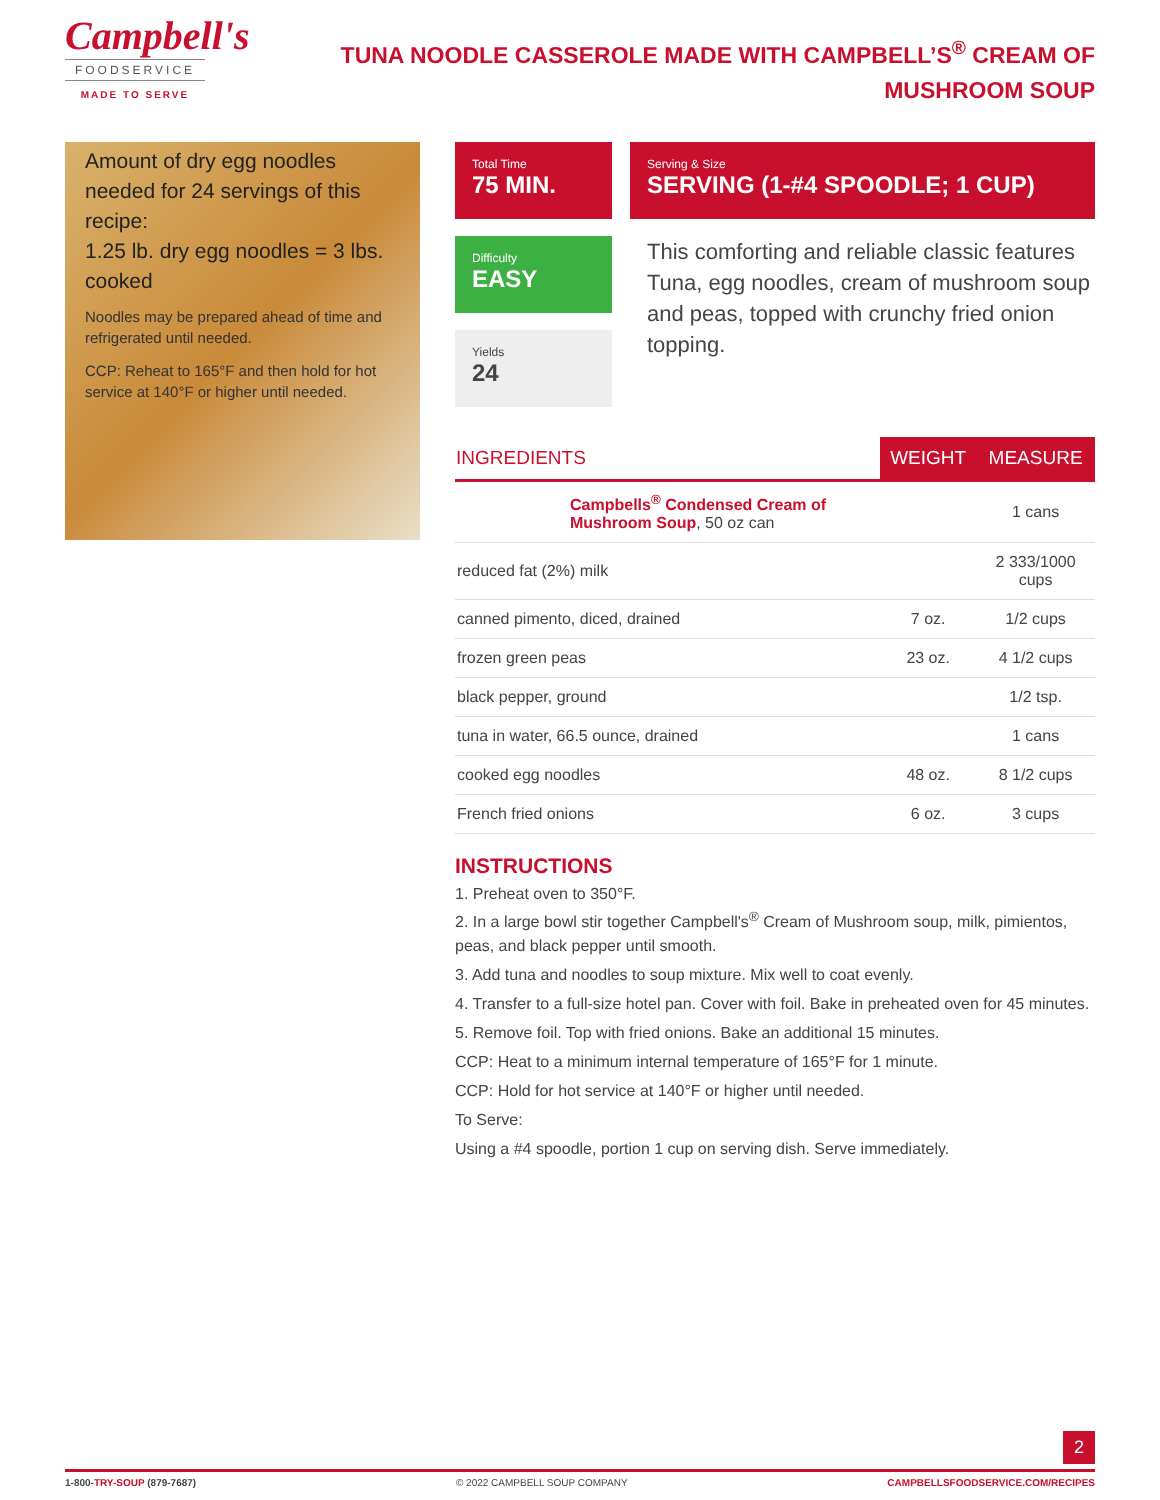Campbell's
FOODSERVICE
MADE TO SERVE
TUNA NOODLE CASSEROLE MADE WITH CAMPBELL’S<sup>®</sup> CREAM OF MUSHROOM SOUP
Amount of dry egg noodles needed for 24 servings of this recipe:
1.25 lb. dry egg noodles = 3 lbs. cooked
Noodles may be prepared ahead of time and refrigerated until needed.
CCP: Reheat to 165°F and then hold for hot service at 140°F or higher until needed.
Total Time
75 MIN.
Serving & Size
SERVING (1-#4 SPOODLE; 1 CUP)
Difficulty
EASY
Yields
24
This comforting and reliable classic features Tuna, egg noodles, cream of mushroom soup and peas, topped with crunchy fried onion topping.
| INGREDIENTS | WEIGHT | MEASURE |
| --- | --- | --- |
| Campbells<sup>®</sup> Condensed Cream of Mushroom Soup , 50 oz can | | 1 cans |
| reduced fat (2%) milk | | 2 333/1000 cups |
| canned pimento, diced, drained | 7 oz. | 1/2 cups |
| frozen green peas | 23 oz. | 4 1/2 cups |
| black pepper, ground | | 1/2 tsp. |
| tuna in water, 66.5 ounce, drained | | 1 cans |
| cooked egg noodles | 48 oz. | 8 1/2 cups |
| French fried onions | 6 oz. | 3 cups |
INSTRUCTIONS
1. Preheat oven to 350°F.
2. In a large bowl stir together Campbell's<sup>®</sup> Cream of Mushroom soup, milk, pimientos, peas, and black pepper until smooth.
3. Add tuna and noodles to soup mixture. Mix well to coat evenly.
4. Transfer to a full-size hotel pan. Cover with foil. Bake in preheated oven for 45 minutes.
5. Remove foil. Top with fried onions. Bake an additional 15 minutes.
CCP: Heat to a minimum internal temperature of 165°F for 1 minute.
CCP: Hold for hot service at 140°F or higher until needed.
To Serve:
Using a #4 spoodle, portion 1 cup on serving dish. Serve immediately.
2
1-800-TRY-SOUP (879-7687) © 2022 CAMPBELL SOUP COMPANY CAMPBELLSFOODSERVICE.COM/RECIPES